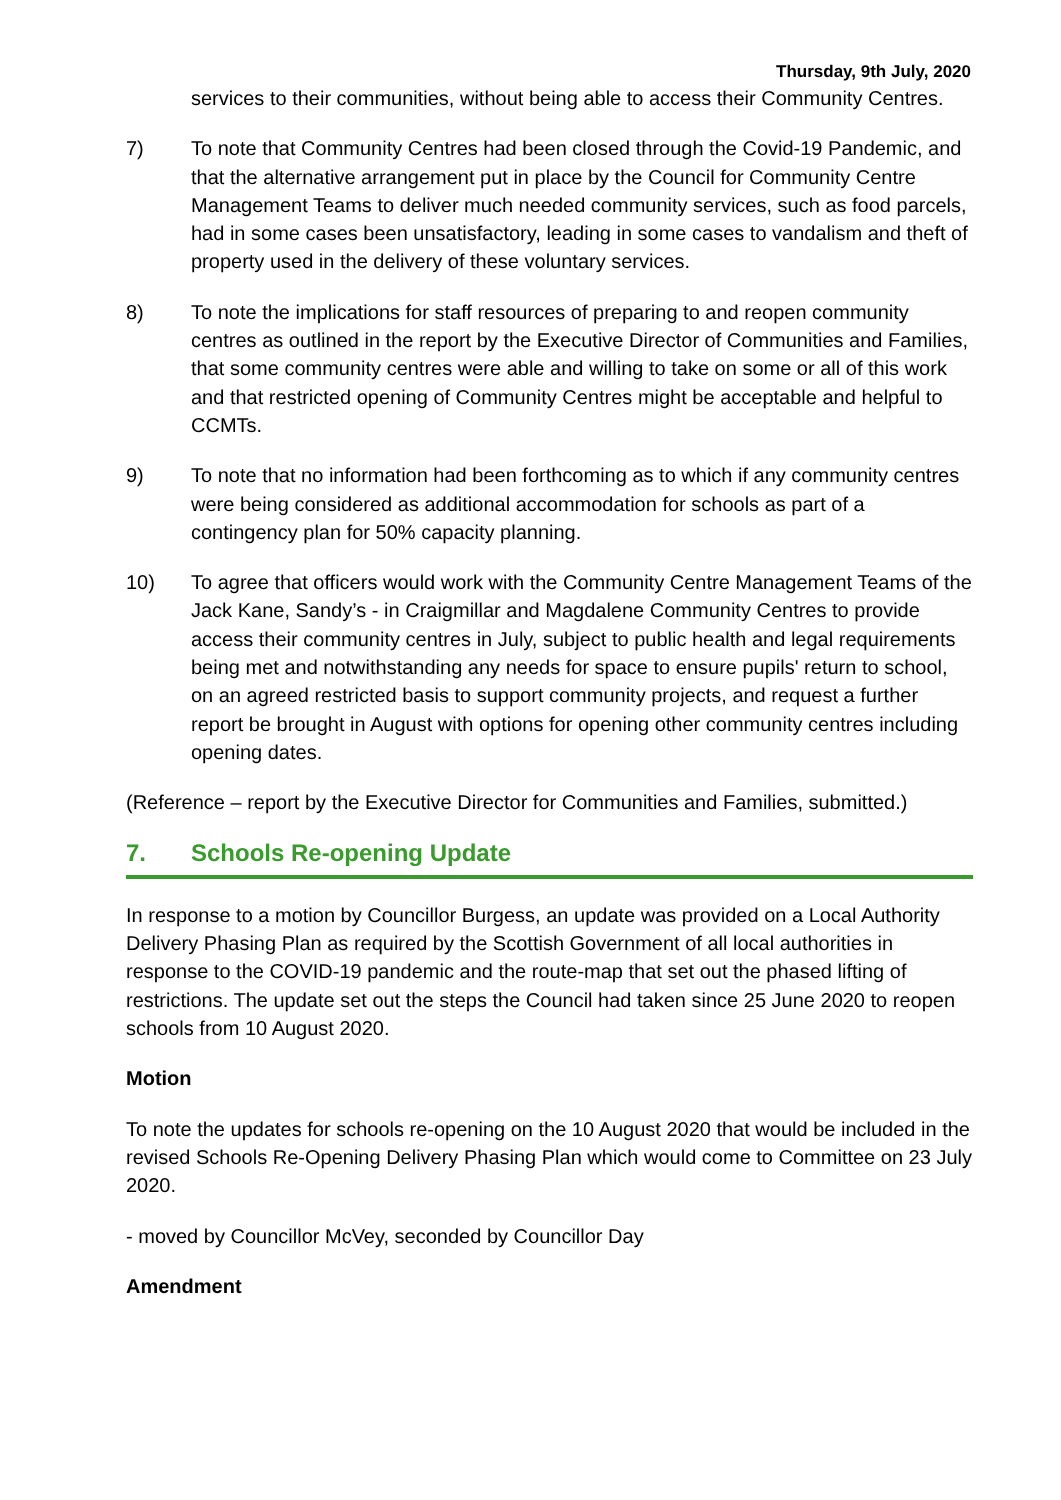Thursday, 9th July, 2020
services to their communities, without being able to access their Community Centres.
7) To note that Community Centres had been closed through the Covid-19 Pandemic, and that the alternative arrangement put in place by the Council for Community Centre Management Teams to deliver much needed community services, such as food parcels, had in some cases been unsatisfactory, leading in some cases to vandalism and theft of property used in the delivery of these voluntary services.
8) To note the implications for staff resources of preparing to and reopen community centres as outlined in the report by the Executive Director of Communities and Families, that some community centres were able and willing to take on some or all of this work and that restricted opening of Community Centres might be acceptable and helpful to CCMTs.
9) To note that no information had been forthcoming as to which if any community centres were being considered as additional accommodation for schools as part of a contingency plan for 50% capacity planning.
10) To agree that officers would work with the Community Centre Management Teams of the Jack Kane, Sandy’s - in Craigmillar and Magdalene Community Centres to provide access their community centres in July, subject to public health and legal requirements being met and notwithstanding any needs for space to ensure pupils' return to school, on an agreed restricted basis to support community projects, and request a further report be brought in August with options for opening other community centres including opening dates.
(Reference – report by the Executive Director for Communities and Families, submitted.)
7. Schools Re-opening Update
In response to a motion by Councillor Burgess, an update was provided on a Local Authority Delivery Phasing Plan as required by the Scottish Government of all local authorities in response to the COVID-19 pandemic and the route-map that set out the phased lifting of restrictions. The update set out the steps the Council had taken since 25 June 2020 to reopen schools from 10 August 2020.
Motion
To note the updates for schools re-opening on the 10 August 2020 that would be included in the revised Schools Re-Opening Delivery Phasing Plan which would come to Committee on 23 July 2020.
- moved by Councillor McVey, seconded by Councillor Day
Amendment